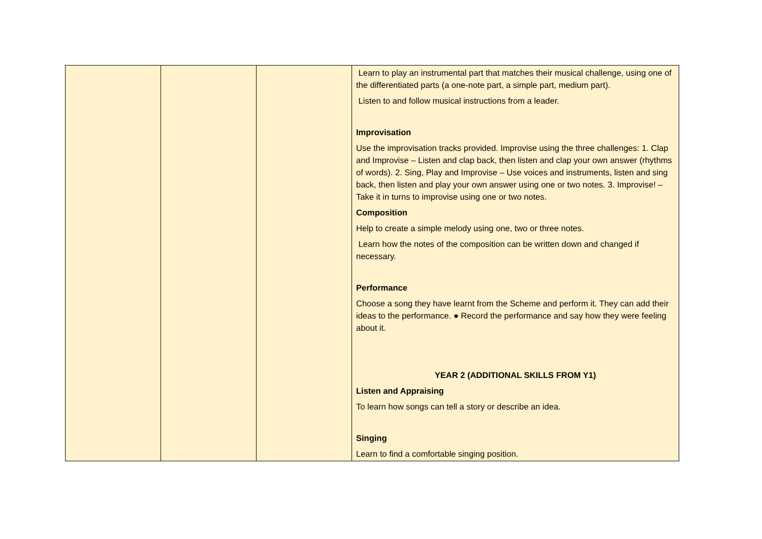| | | | Learn to play an instrumental part that matches their musical challenge, using one of the differentiated parts (a one-note part, a simple part, medium part). Listen to and follow musical instructions from a leader. Improvisation Use the improvisation tracks provided. Improvise using the three challenges: 1. Clap and Improvise – Listen and clap back, then listen and clap your own answer (rhythms of words). 2. Sing, Play and Improvise – Use voices and instruments, listen and sing back, then listen and play your own answer using one or two notes. 3. Improvise! – Take it in turns to improvise using one or two notes. Composition Help to create a simple melody using one, two or three notes. Learn how the notes of the composition can be written down and changed if necessary. Performance Choose a song they have learnt from the Scheme and perform it. They can add their ideas to the performance. ● Record the performance and say how they were feeling about it. YEAR 2 (ADDITIONAL SKILLS FROM Y1) Listen and Appraising To learn how songs can tell a story or describe an idea. Singing Learn to find a comfortable singing position. |